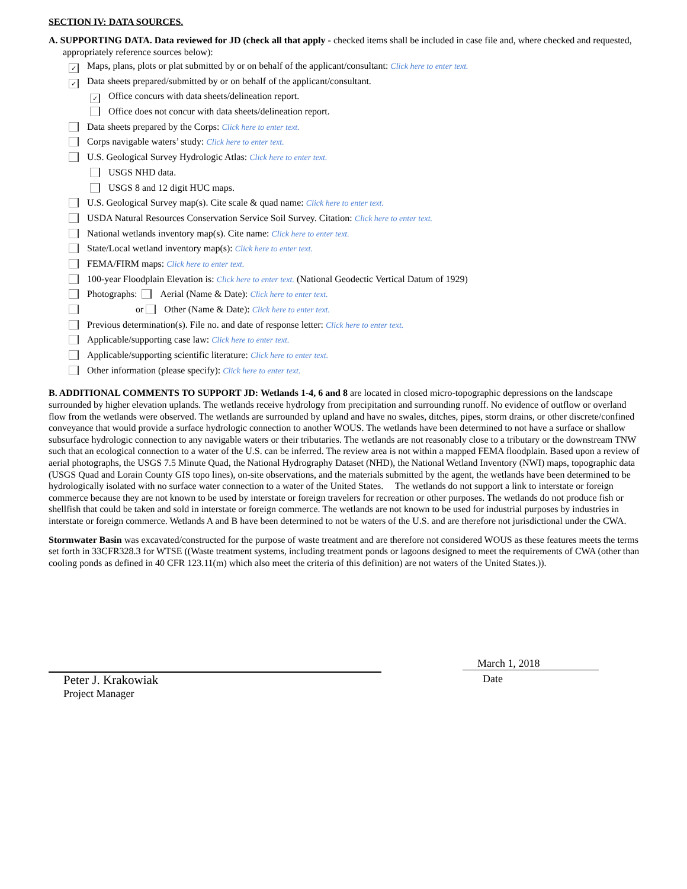SECTION IV: DATA SOURCES.
A. SUPPORTING DATA. Data reviewed for JD (check all that apply - checked items shall be included in case file and, where checked and requested, appropriately reference sources below):
✓ Maps, plans, plots or plat submitted by or on behalf of the applicant/consultant: Click here to enter text.
✓ Data sheets prepared/submitted by or on behalf of the applicant/consultant.
✓ Office concurs with data sheets/delineation report.
Office does not concur with data sheets/delineation report.
Data sheets prepared by the Corps: Click here to enter text.
Corps navigable waters’ study: Click here to enter text.
U.S. Geological Survey Hydrologic Atlas: Click here to enter text.
USGS NHD data.
USGS 8 and 12 digit HUC maps.
U.S. Geological Survey map(s). Cite scale & quad name: Click here to enter text.
USDA Natural Resources Conservation Service Soil Survey. Citation: Click here to enter text.
National wetlands inventory map(s). Cite name: Click here to enter text.
State/Local wetland inventory map(s): Click here to enter text.
FEMA/FIRM maps: Click here to enter text.
100-year Floodplain Elevation is: Click here to enter text. (National Geodectic Vertical Datum of 1929)
Photographs: Aerial (Name & Date): Click here to enter text.
or Other (Name & Date): Click here to enter text.
Previous determination(s). File no. and date of response letter: Click here to enter text.
Applicable/supporting case law: Click here to enter text.
Applicable/supporting scientific literature: Click here to enter text.
Other information (please specify): Click here to enter text.
B. ADDITIONAL COMMENTS TO SUPPORT JD: Wetlands 1-4, 6 and 8 are located in closed micro-topographic depressions on the landscape surrounded by higher elevation uplands. The wetlands receive hydrology from precipitation and surrounding runoff. No evidence of outflow or overland flow from the wetlands were observed. The wetlands are surrounded by upland and have no swales, ditches, pipes, storm drains, or other discrete/confined conveyance that would provide a surface hydrologic connection to another WOUS. The wetlands have been determined to not have a surface or shallow subsurface hydrologic connection to any navigable waters or their tributaries. The wetlands are not reasonably close to a tributary or the downstream TNW such that an ecological connection to a water of the U.S. can be inferred. The review area is not within a mapped FEMA floodplain. Based upon a review of aerial photographs, the USGS 7.5 Minute Quad, the National Hydrography Dataset (NHD), the National Wetland Inventory (NWI) maps, topographic data (USGS Quad and Lorain County GIS topo lines), on-site observations, and the materials submitted by the agent, the wetlands have been determined to be hydrologically isolated with no surface water connection to a water of the United States. The wetlands do not support a link to interstate or foreign commerce because they are not known to be used by interstate or foreign travelers for recreation or other purposes. The wetlands do not produce fish or shellfish that could be taken and sold in interstate or foreign commerce. The wetlands are not known to be used for industrial purposes by industries in interstate or foreign commerce. Wetlands A and B have been determined to not be waters of the U.S. and are therefore not jurisdictional under the CWA.
Stormwater Basin was excavated/constructed for the purpose of waste treatment and are therefore not considered WOUS as these features meets the terms set forth in 33CFR328.3 for WTSE ((Waste treatment systems, including treatment ponds or lagoons designed to meet the requirements of CWA (other than cooling ponds as defined in 40 CFR 123.11(m) which also meet the criteria of this definition) are not waters of the United States.)).
Peter J. Krakowiak
Project Manager
March 1, 2018
Date